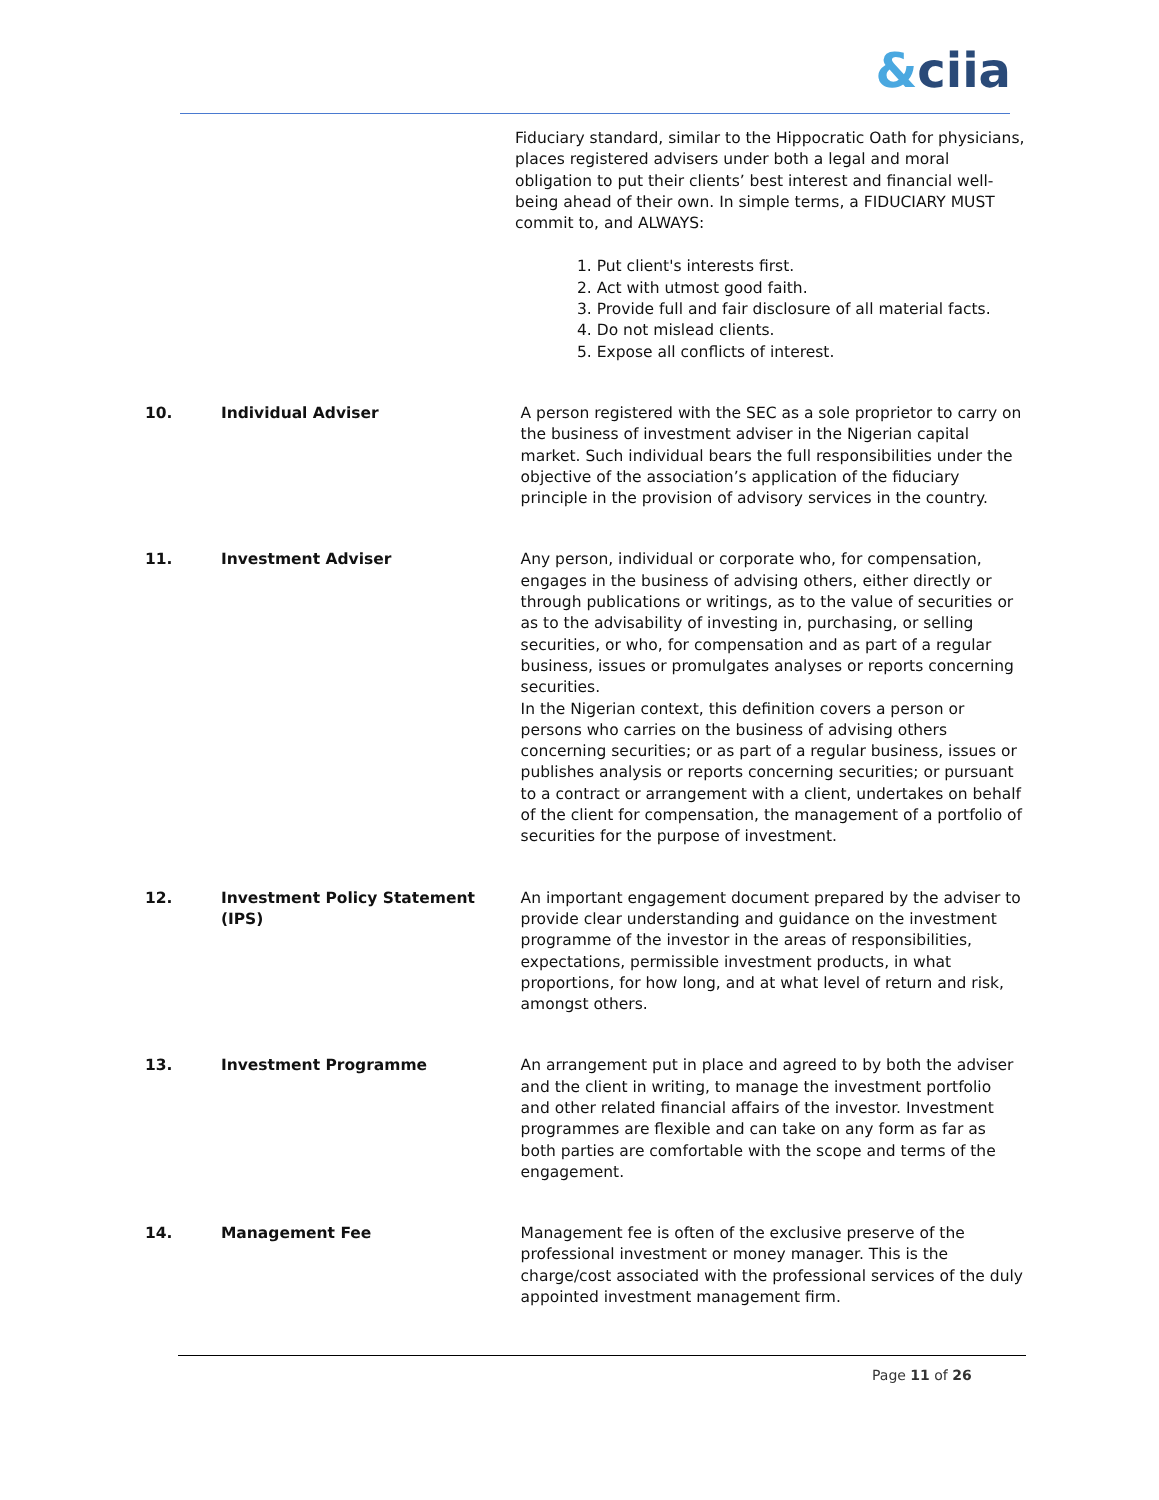&ciia
Fiduciary standard, similar to the Hippocratic Oath for physicians, places registered advisers under both a legal and moral obligation to put their clients’ best interest and financial well-being ahead of their own. In simple terms, a FIDUCIARY MUST commit to, and ALWAYS:
1. Put client's interests first.
2. Act with utmost good faith.
3. Provide full and fair disclosure of all material facts.
4. Do not mislead clients.
5. Expose all conflicts of interest.
10. Individual Adviser A person registered with the SEC as a sole proprietor to carry on the business of investment adviser in the Nigerian capital market. Such individual bears the full responsibilities under the objective of the association’s application of the fiduciary principle in the provision of advisory services in the country.
11. Investment Adviser Any person, individual or corporate who, for compensation, engages in the business of advising others, either directly or through publications or writings, as to the value of securities or as to the advisability of investing in, purchasing, or selling securities, or who, for compensation and as part of a regular business, issues or promulgates analyses or reports concerning securities.
In the Nigerian context, this definition covers a person or persons who carries on the business of advising others concerning securities; or as part of a regular business, issues or publishes analysis or reports concerning securities; or pursuant to a contract or arrangement with a client, undertakes on behalf of the client for compensation, the management of a portfolio of securities for the purpose of investment.
12. Investment Policy Statement (IPS)
An important engagement document prepared by the adviser to provide clear understanding and guidance on the investment programme of the investor in the areas of responsibilities, expectations, permissible investment products, in what proportions, for how long, and at what level of return and risk, amongst others.
13. Investment Programme An arrangement put in place and agreed to by both the adviser and the client in writing, to manage the investment portfolio and other related financial affairs of the investor. Investment programmes are flexible and can take on any form as far as both parties are comfortable with the scope and terms of the engagement.
14. Management Fee Management fee is often of the exclusive preserve of the professional investment or money manager. This is the charge/cost associated with the professional services of the duly appointed investment management firm.
Page 11 of 26